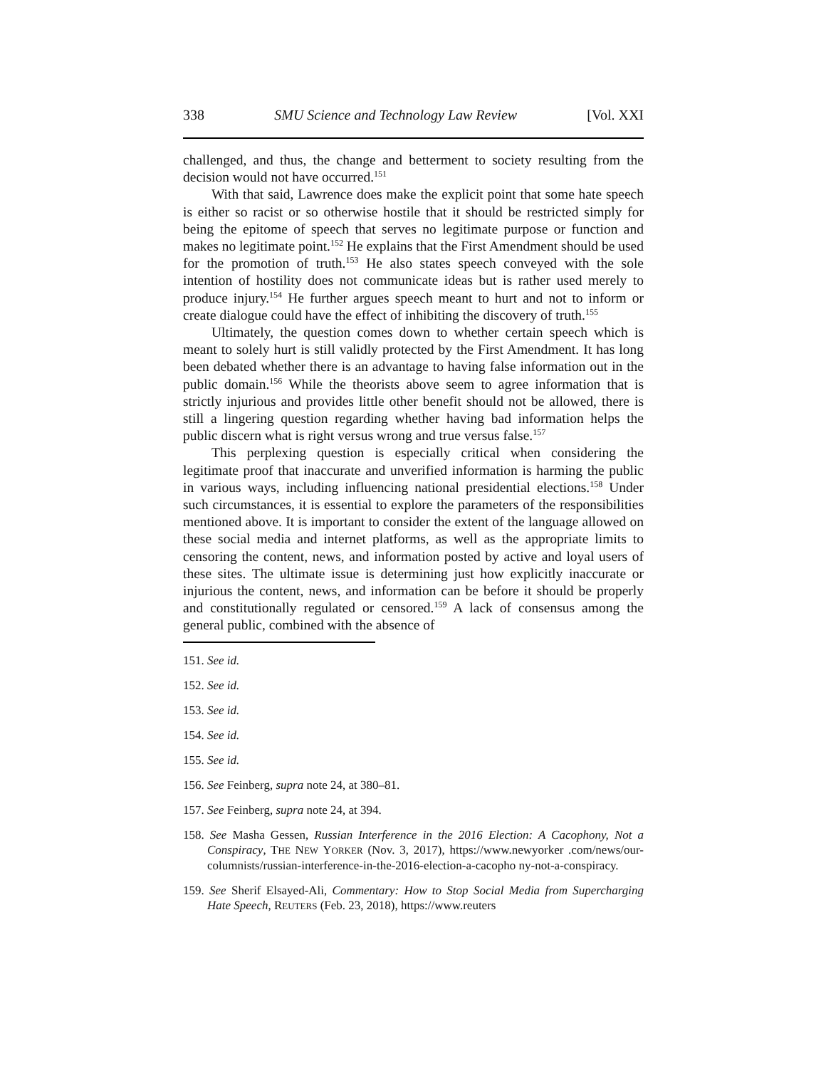338 SMU Science and Technology Law Review [Vol. XXI
challenged, and thus, the change and betterment to society resulting from the decision would not have occurred.<sup>151</sup>
With that said, Lawrence does make the explicit point that some hate speech is either so racist or so otherwise hostile that it should be restricted simply for being the epitome of speech that serves no legitimate purpose or function and makes no legitimate point.<sup>152</sup> He explains that the First Amendment should be used for the promotion of truth.<sup>153</sup> He also states speech conveyed with the sole intention of hostility does not communicate ideas but is rather used merely to produce injury.<sup>154</sup> He further argues speech meant to hurt and not to inform or create dialogue could have the effect of inhibiting the discovery of truth.<sup>155</sup>
Ultimately, the question comes down to whether certain speech which is meant to solely hurt is still validly protected by the First Amendment. It has long been debated whether there is an advantage to having false information out in the public domain.<sup>156</sup> While the theorists above seem to agree information that is strictly injurious and provides little other benefit should not be allowed, there is still a lingering question regarding whether having bad information helps the public discern what is right versus wrong and true versus false.<sup>157</sup>
This perplexing question is especially critical when considering the legitimate proof that inaccurate and unverified information is harming the public in various ways, including influencing national presidential elections.<sup>158</sup> Under such circumstances, it is essential to explore the parameters of the responsibilities mentioned above. It is important to consider the extent of the language allowed on these social media and internet platforms, as well as the appropriate limits to censoring the content, news, and information posted by active and loyal users of these sites. The ultimate issue is determining just how explicitly inaccurate or injurious the content, news, and information can be before it should be properly and constitutionally regulated or censored.<sup>159</sup> A lack of consensus among the general public, combined with the absence of
151. See id.
152. See id.
153. See id.
154. See id.
155. See id.
156. See Feinberg, supra note 24, at 380–81.
157. See Feinberg, supra note 24, at 394.
158. See Masha Gessen, Russian Interference in the 2016 Election: A Cacophony, Not a Conspiracy, THE NEW YORKER (Nov. 3, 2017), https://www.newyorker .com/news/our-columnists/russian-interference-in-the-2016-election-a-cacopho ny-not-a-conspiracy.
159. See Sherif Elsayed-Ali, Commentary: How to Stop Social Media from Supercharging Hate Speech, REUTERS (Feb. 23, 2018), https://www.reuters